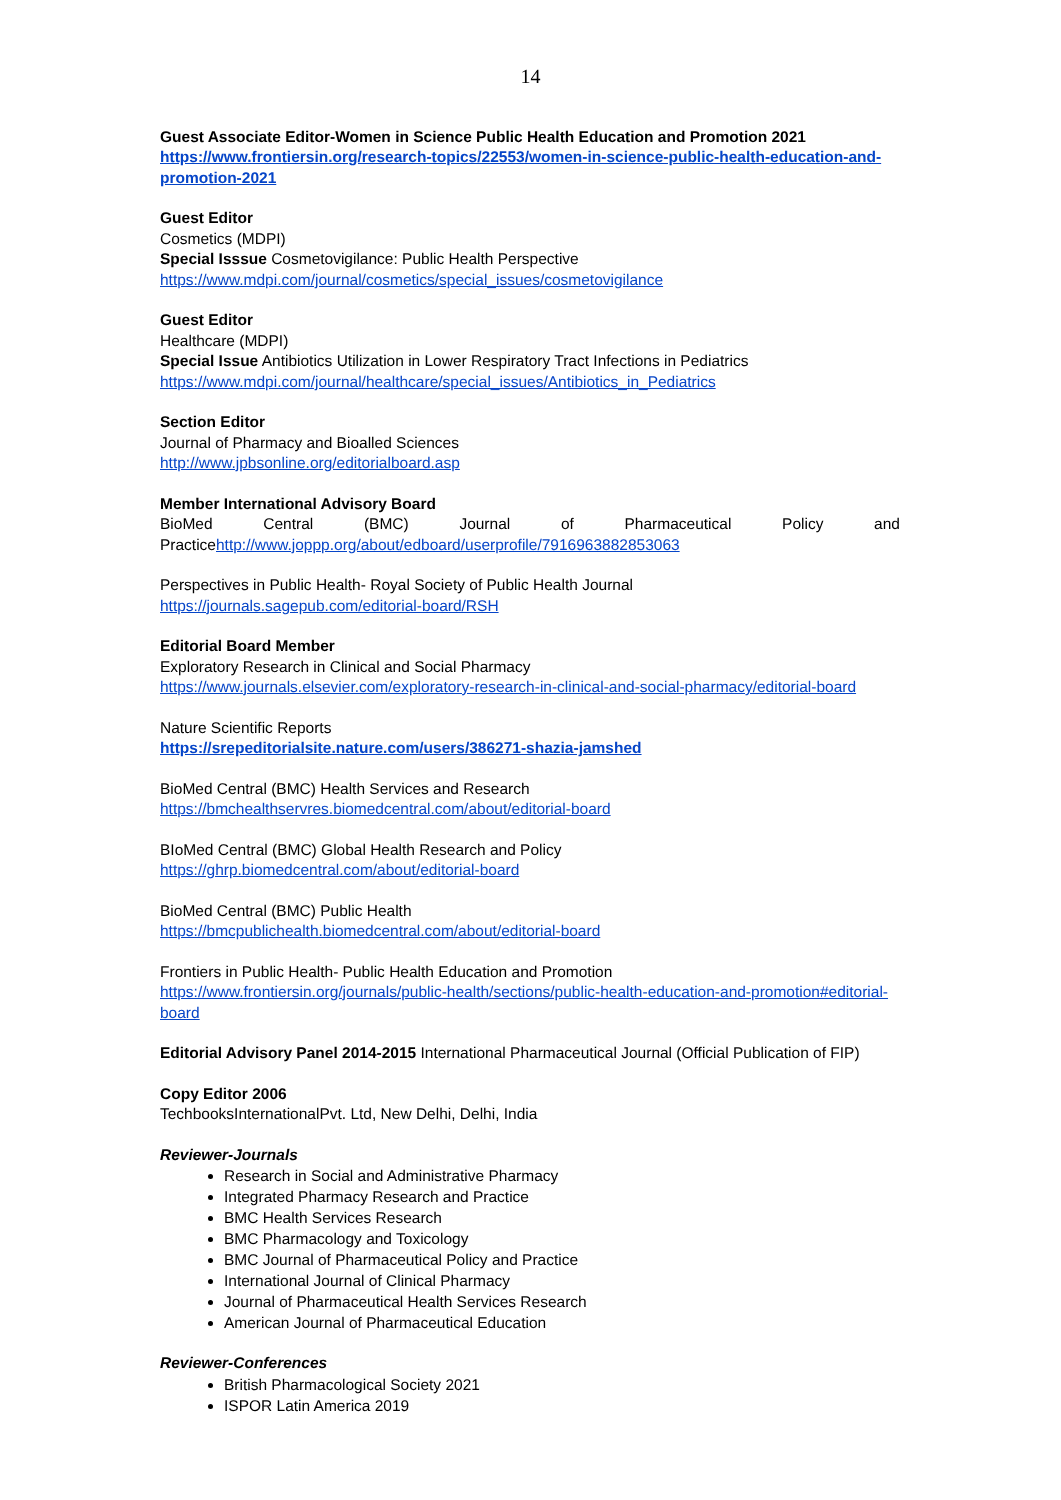14
Guest Associate Editor-Women in Science Public Health Education and Promotion 2021
https://www.frontiersin.org/research-topics/22553/women-in-science-public-health-education-and-promotion-2021
Guest Editor
Cosmetics (MDPI)
Special Isssue Cosmetovigilance: Public Health Perspective
https://www.mdpi.com/journal/cosmetics/special_issues/cosmetovigilance
Guest Editor
Healthcare (MDPI)
Special Issue Antibiotics Utilization in Lower Respiratory Tract Infections in Pediatrics
https://www.mdpi.com/journal/healthcare/special_issues/Antibiotics_in_Pediatrics
Section Editor
Journal of Pharmacy and Bioalled Sciences
http://www.jpbsonline.org/editorialboard.asp
Member International Advisory Board
BioMed Central (BMC) Journal of Pharmaceutical Policy and
Practicehttp://www.joppp.org/about/edboard/userprofile/7916963882853063
Perspectives in Public Health- Royal Society of Public Health Journal
https://journals.sagepub.com/editorial-board/RSH
Editorial Board Member
Exploratory Research in Clinical and Social Pharmacy
https://www.journals.elsevier.com/exploratory-research-in-clinical-and-social-pharmacy/editorial-board
Nature Scientific Reports
https://srepeditorialsite.nature.com/users/386271-shazia-jamshed
BioMed Central (BMC) Health Services and Research
https://bmchealthservres.biomedcentral.com/about/editorial-board
BIoMed Central (BMC) Global Health Research and Policy
https://ghrp.biomedcentral.com/about/editorial-board
BioMed Central (BMC) Public Health
https://bmcpublichealth.biomedcentral.com/about/editorial-board
Frontiers in Public Health- Public Health Education and Promotion
https://www.frontiersin.org/journals/public-health/sections/public-health-education-and-promotion#editorial-board
Editorial Advisory Panel 2014-2015 International Pharmaceutical Journal (Official Publication of FIP)
Copy Editor 2006
TechbooksInternationalPvt. Ltd, New Delhi, Delhi, India
Reviewer-Journals
Research in Social and Administrative Pharmacy
Integrated Pharmacy Research and Practice
BMC Health Services Research
BMC Pharmacology and Toxicology
BMC Journal of Pharmaceutical Policy and Practice
International Journal of Clinical Pharmacy
Journal of Pharmaceutical Health Services Research
American Journal of Pharmaceutical Education
Reviewer-Conferences
British Pharmacological Society 2021
ISPOR Latin America 2019